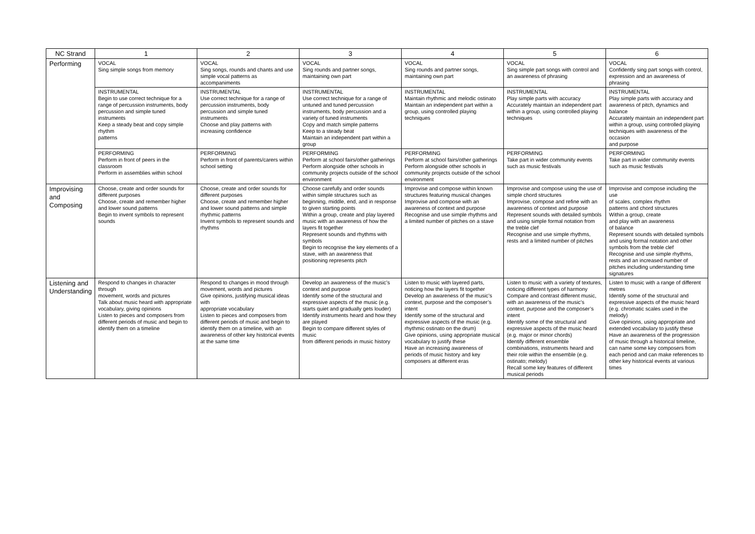| NC Strand | 1 | 2 | 3 | 4 | 5 | 6 |
| --- | --- | --- | --- | --- | --- | --- |
| Performing | VOCAL Sing simple songs from memory | VOCAL Sing songs, rounds and chants and use simple vocal patterns as accompaniments | VOCAL Sing rounds and partner songs, maintaining own part | VOCAL Sing rounds and partner songs, maintaining own part | VOCAL Sing simple part songs with control and an awareness of phrasing | VOCAL Confidently sing part songs with control, expression and an awareness of phrasing |
| | INSTRUMENTAL Begin to use correct technique for a range of percussion instruments, body percussion and simple tuned instruments Keep a steady beat and copy simple rhythm patterns | INSTRUMENTAL Use correct technique for a range of percussion instruments, body percussion and simple tuned instruments Choose and play patterns with increasing confidence | INSTRUMENTAL Use correct technique for a range of untuned and tuned percussion instruments, body percussion and a variety of tuned instruments Copy and match simple patterns Keep to a steady beat Maintain an independent part within a group | INSTRUMENTAL Maintain rhythmic and melodic ostinato Maintain an independent part within a group, using controlled playing techniques | INSTRUMENTAL Play simple parts with accuracy Accurately maintain an independent part within a group, using controlled playing techniques | INSTRUMENTAL Play simple parts with accuracy and awareness of pitch, dynamics and balance Accurately maintain an independent part within a group, using controlled playing techniques with awareness of the occasion and purpose |
| | PERFORMING Perform in front of peers in the classroom Perform in assemblies within school | PERFORMING Perform in front of parents/carers within school setting | PERFORMING Perform at school fairs/other gatherings Perform alongside other schools in community projects outside of the school environment | PERFORMING Perform at school fairs/other gatherings Perform alongside other schools in community projects outside of the school environment | PERFORMING Take part in wider community events such as music festivals | PERFORMING Take part in wider community events such as music festivals |
| Improvising and Composing | Choose, create and order sounds for different purposes Choose, create and remember higher and lower sound patterns Begin to invent symbols to represent sounds | Choose, create and order sounds for different purposes Choose, create and remember higher and lower sound patterns and simple rhythmic patterns Invent symbols to represent sounds and rhythms | Choose carefully and order sounds within simple structures such as beginning, middle, end, and in response to given starting points Within a group, create and play layered music with an awareness of how the layers fit together Represent sounds and rhythms with symbols Begin to recognise the key elements of a stave, with an awareness that positioning represents pitch | Improvise and compose within known structures featuring musical changes Improvise and compose with an awareness of context and purpose Recognise and use simple rhythms and a limited number of pitches on a stave | Improvise and compose using the use of simple chord structures Improvise, compose and refine with an awareness of context and purpose Represent sounds with detailed symbols and using simple formal notation from the treble clef Recognise and use simple rhythms, rests and a limited number of pitches | Improvise and compose including the use of scales, complex rhythm patterns and chord structures Within a group, create and play with an awareness of balance Represent sounds with detailed symbols and using formal notation and other symbols from the treble clef Recognise and use simple rhythms, rests and an increased number of pitches including understanding time signatures |
| Listening and Understanding | Respond to changes in character through movement, words and pictures Talk about music heard with appropriate vocabulary, giving opinions Listen to pieces and composers from different periods of music and begin to identify them on a timeline | Respond to changes in mood through movement, words and pictures Give opinions, justifying musical ideas with appropriate vocabulary Listen to pieces and composers from different periods of music and begin to identify them on a timeline, with an awareness of other key historical events at the same time | Develop an awareness of the music’s context and purpose Identify some of the structural and expressive aspects of the music (e.g. starts quiet and gradually gets louder) Identify instruments heard and how they are played Begin to compare different styles of music from different periods in music history | Listen to music with layered parts, noticing how the layers fit together Develop an awareness of the music’s context, purpose and the composer’s intent Identify some of the structural and expressive aspects of the music (e.g. rhythmic ostinato on the drum) Give opinions, using appropriate musical vocabulary to justify these Have an increasing awareness of periods of music history and key composers at different eras | Listen to music with a variety of textures, noticing different types of harmony Compare and contrast different music, with an awareness of the music’s context, purpose and the composer’s intent Identify some of the structural and expressive aspects of the music heard (e.g. major or minor chords) Identify different ensemble combinations, instruments heard and their role within the ensemble (e.g. ostinato; melody) Recall some key features of different musical periods | Listen to music with a range of different metres Identify some of the structural and expressive aspects of the music heard (e.g. chromatic scales used in the melody) Give opinions, using appropriate and extended vocabulary to justify these Have an awareness of the progression of music through a historical timeline, can name some key composers from each period and can make references to other key historical events at various times |